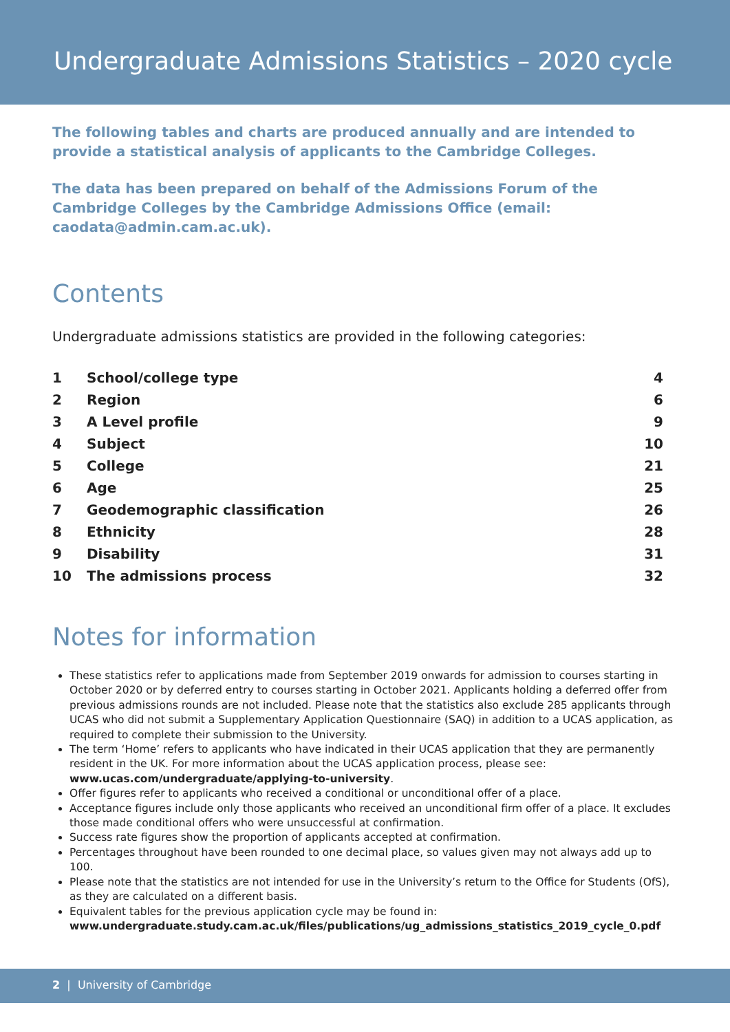Undergraduate Admissions Statistics – 2020 cycle
The following tables and charts are produced annually and are intended to provide a statistical analysis of applicants to the Cambridge Colleges.
The data has been prepared on behalf of the Admissions Forum of the Cambridge Colleges by the Cambridge Admissions Office (email: caodata@admin.cam.ac.uk).
Contents
Undergraduate admissions statistics are provided in the following categories:
| 1 | School/college type | 4 |
| 2 | Region | 6 |
| 3 | A Level profile | 9 |
| 4 | Subject | 10 |
| 5 | College | 21 |
| 6 | Age | 25 |
| 7 | Geodemographic classification | 26 |
| 8 | Ethnicity | 28 |
| 9 | Disability | 31 |
| 10 | The admissions process | 32 |
Notes for information
These statistics refer to applications made from September 2019 onwards for admission to courses starting in October 2020 or by deferred entry to courses starting in October 2021. Applicants holding a deferred offer from previous admissions rounds are not included. Please note that the statistics also exclude 285 applicants through UCAS who did not submit a Supplementary Application Questionnaire (SAQ) in addition to a UCAS application, as required to complete their submission to the University.
The term ‘Home’ refers to applicants who have indicated in their UCAS application that they are permanently resident in the UK. For more information about the UCAS application process, please see: www.ucas.com/undergraduate/applying-to-university.
Offer figures refer to applicants who received a conditional or unconditional offer of a place.
Acceptance figures include only those applicants who received an unconditional firm offer of a place. It excludes those made conditional offers who were unsuccessful at confirmation.
Success rate figures show the proportion of applicants accepted at confirmation.
Percentages throughout have been rounded to one decimal place, so values given may not always add up to 100.
Please note that the statistics are not intended for use in the University’s return to the Office for Students (OfS), as they are calculated on a different basis.
Equivalent tables for the previous application cycle may be found in: www.undergraduate.study.cam.ac.uk/files/publications/ug_admissions_statistics_2019_cycle_0.pdf
2 | University of Cambridge